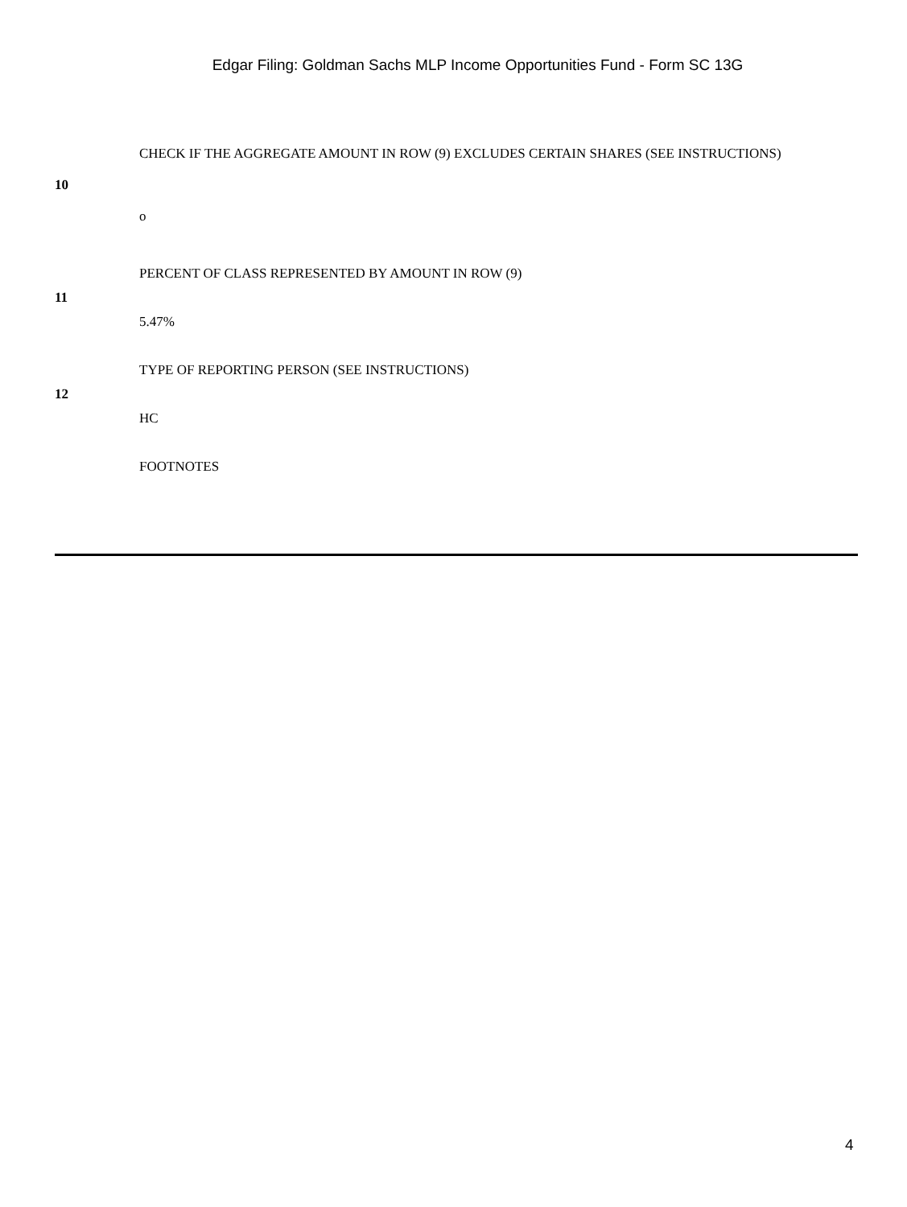Edgar Filing: Goldman Sachs MLP Income Opportunities Fund - Form SC 13G
| 10 | CHECK IF THE AGGREGATE AMOUNT IN ROW (9) EXCLUDES CERTAIN SHARES (SEE INSTRUCTIONS) o |
| 11 | PERCENT OF CLASS REPRESENTED BY AMOUNT IN ROW (9) 5.47% |
| 12 | TYPE OF REPORTING PERSON (SEE INSTRUCTIONS) HC |
| | FOOTNOTES |
4